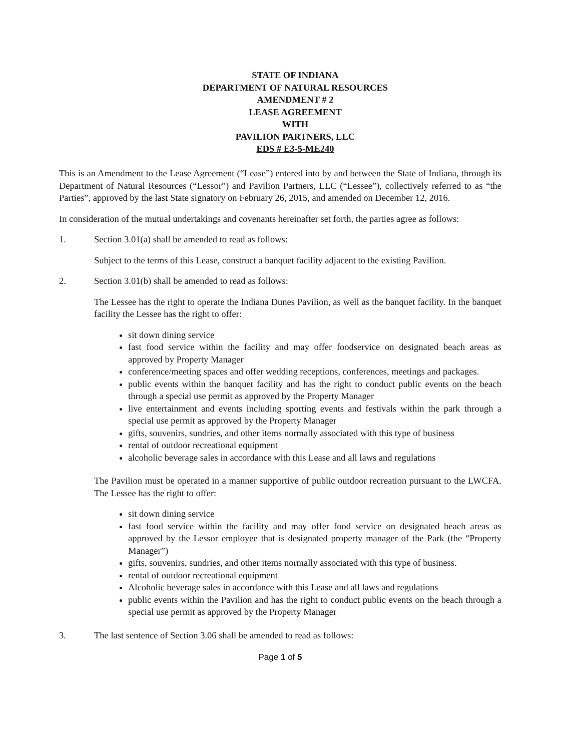STATE OF INDIANA
DEPARTMENT OF NATURAL RESOURCES
AMENDMENT # 2
LEASE AGREEMENT
WITH
PAVILION PARTNERS, LLC
EDS # E3-5-ME240
This is an Amendment to the Lease Agreement (“Lease”) entered into by and between the State of Indiana, through its Department of Natural Resources (“Lessor”) and Pavilion Partners, LLC (“Lessee”), collectively referred to as “the Parties”, approved by the last State signatory on February 26, 2015, and amended on December 12, 2016.
In consideration of the mutual undertakings and covenants hereinafter set forth, the parties agree as follows:
1. Section 3.01(a) shall be amended to read as follows:
Subject to the terms of this Lease, construct a banquet facility adjacent to the existing Pavilion.
2. Section 3.01(b) shall be amended to read as follows:
The Lessee has the right to operate the Indiana Dunes Pavilion, as well as the banquet facility. In the banquet facility the Lessee has the right to offer:
sit down dining service
fast food service within the facility and may offer foodservice on designated beach areas as approved by Property Manager
conference/meeting spaces and offer wedding receptions, conferences, meetings and packages.
public events within the banquet facility and has the right to conduct public events on the beach through a special use permit as approved by the Property Manager
live entertainment and events including sporting events and festivals within the park through a special use permit as approved by the Property Manager
gifts, souvenirs, sundries, and other items normally associated with this type of business
rental of outdoor recreational equipment
alcoholic beverage sales in accordance with this Lease and all laws and regulations
The Pavilion must be operated in a manner supportive of public outdoor recreation pursuant to the LWCFA. The Lessee has the right to offer:
sit down dining service
fast food service within the facility and may offer food service on designated beach areas as approved by the Lessor employee that is designated property manager of the Park (the “Property Manager”)
gifts, souvenirs, sundries, and other items normally associated with this type of business.
rental of outdoor recreational equipment
Alcoholic beverage sales in accordance with this Lease and all laws and regulations
public events within the Pavilion and has the right to conduct public events on the beach through a special use permit as approved by the Property Manager
3. The last sentence of Section 3.06 shall be amended to read as follows:
Page 1 of 5